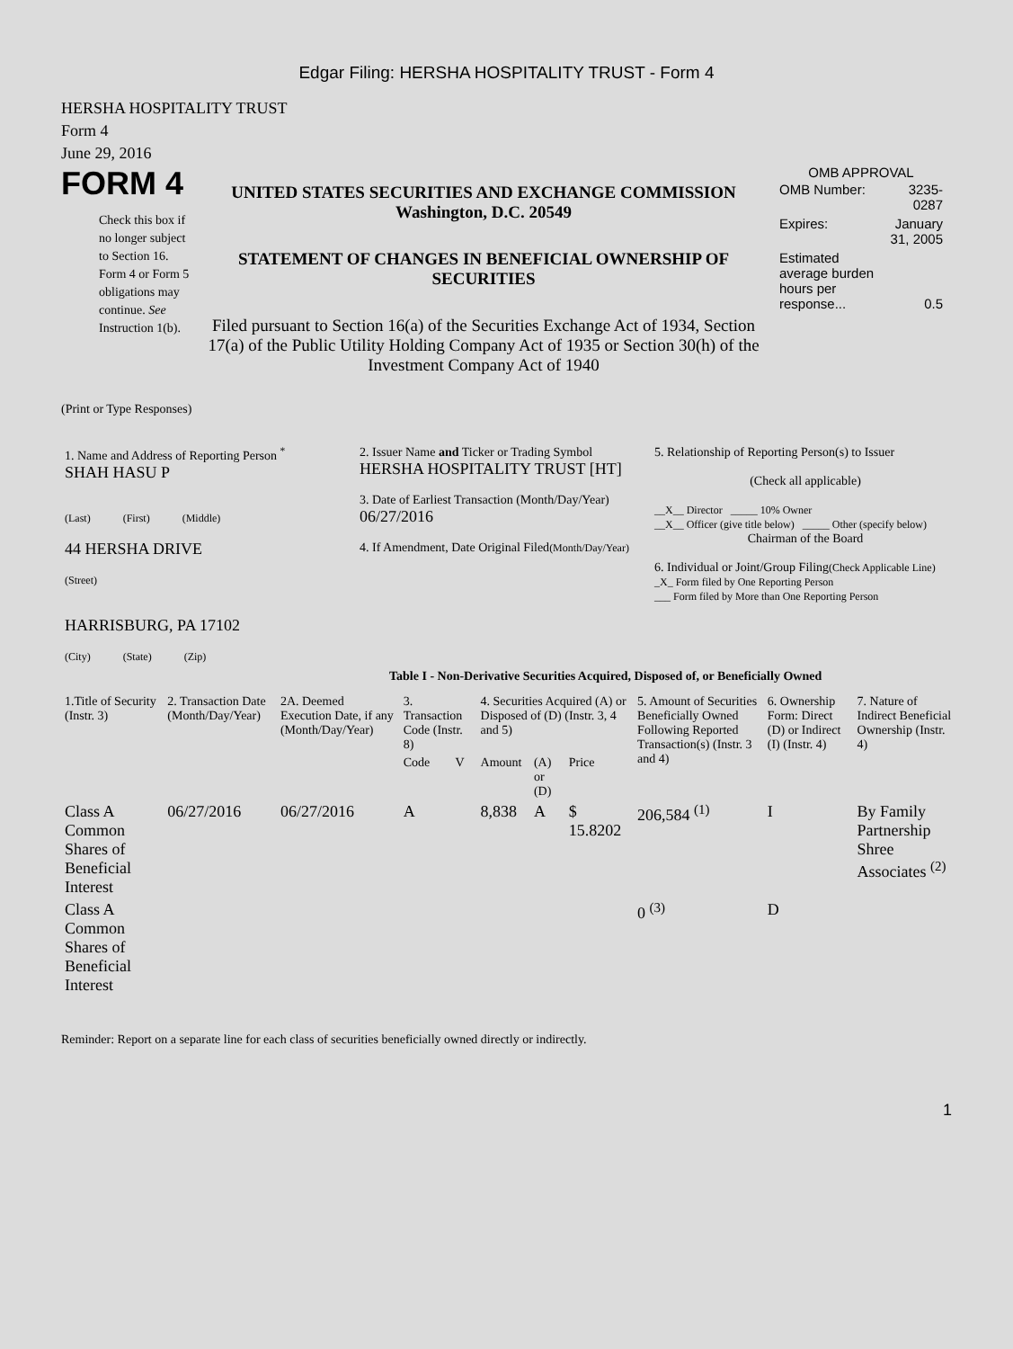Edgar Filing: HERSHA HOSPITALITY TRUST - Form 4
HERSHA HOSPITALITY TRUST
Form 4
June 29, 2016
FORM 4
Check this box if no longer subject to Section 16. Form 4 or Form 5 obligations may continue. See Instruction 1(b).
UNITED STATES SECURITIES AND EXCHANGE COMMISSION
Washington, D.C. 20549
STATEMENT OF CHANGES IN BENEFICIAL OWNERSHIP OF SECURITIES
Filed pursuant to Section 16(a) of the Securities Exchange Act of 1934, Section 17(a) of the Public Utility Holding Company Act of 1935 or Section 30(h) of the Investment Company Act of 1940
OMB APPROVAL
| OMB Number: | 3235-0287 |
| Expires: | January 31, 2005 |
| Estimated average burden hours per response... | 0.5 |
(Print or Type Responses)
| 1. Name and Address of Reporting Person <sup>*</sup> SHAH HASU P (Last) (First) (Middle) 44 HERSHA DRIVE (Street) HARRISBURG, PA 17102 (City) (State) (Zip) | 2. Issuer Name and Ticker or Trading Symbol HERSHA HOSPITALITY TRUST [HT] 3. Date of Earliest Transaction (Month/Day/Year) 06/27/2016 4. If Amendment, Date Original Filed (Month/Day/Year) | 5. Relationship of Reporting Person(s) to Issuer (Check all applicable) __X__ Director _____ 10% Owner __X__ Officer (give title below) _____ Other (specify below) Chairman of the Board 6. Individual or Joint/Group Filing (Check Applicable Line) _X_ Form filed by One Reporting Person ___ Form filed by More than One Reporting Person |
Table I - Non-Derivative Securities Acquired, Disposed of, or Beneficially Owned
| 1.Title of Security (Instr. 3) | 2. Transaction Date (Month/Day/Year) | 2A. Deemed Execution Date, if any (Month/Day/Year) | 3. Transaction Code (Instr. 8) | | 4. Securities Acquired (A) or Disposed of (D) (Instr. 3, 4 and 5) | | | 5. Amount of Securities Beneficially Owned Following Reported Transaction(s) (Instr. 3 and 4) | 6. Ownership Form: Direct (D) or Indirect (I) (Instr. 4) | 7. Nature of Indirect Beneficial Ownership (Instr. 4) |
| --- | --- | --- | --- | --- | --- | --- | --- | --- | --- | --- |
| | | | Code | V | Amount | (A) or (D) | Price | | | |
| Class A Common Shares of Beneficial Interest | 06/27/2016 | 06/27/2016 | A | | 8,838 | A | $ 15.8202 | 206,584 <sup>(1)</sup> | I | By Family Partnership Shree Associates <sup>(2)</sup> |
| Class A Common Shares of Beneficial Interest | | | | | | | | 0 <sup>(3)</sup> | D | |
Reminder: Report on a separate line for each class of securities beneficially owned directly or indirectly.
1